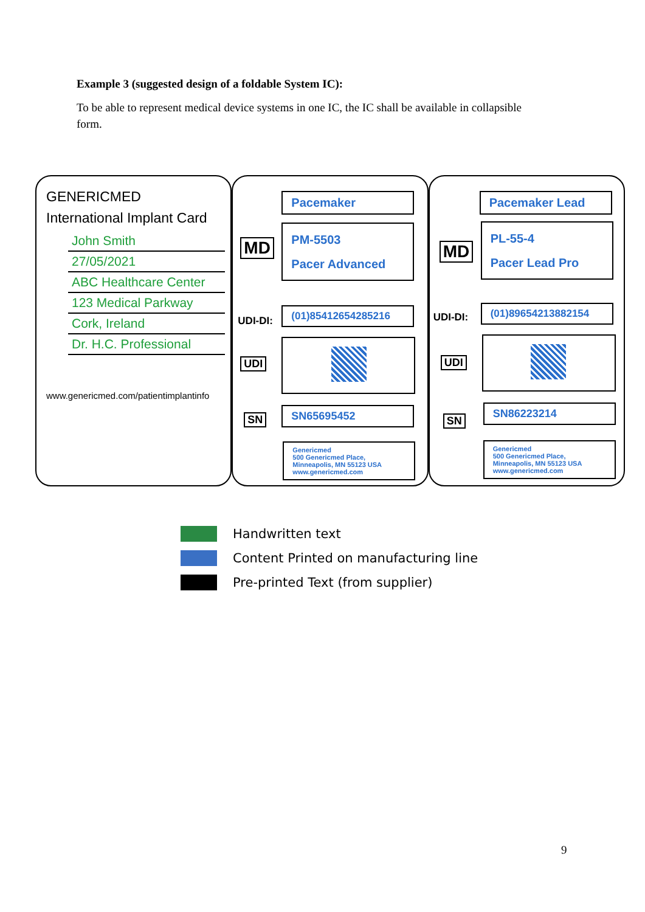Example 3 (suggested design of a foldable System IC):
To be able to represent medical device systems in one IC, the IC shall be available in collapsible form.
GENERICMED
International Implant Card
John Smith
27/05/2021
ABC Healthcare Center
123 Medical Parkway
Cork, Ireland
Dr. H.C. Professional
www.genericmed.com/patientimplantinfo
MD
Pacemaker
PM-5503
Pacer Advanced
UDI-DI:
(01)85412654285216
UDI
SN
SN65695452
Genericmed
500 Genericmed Place,
Minneapolis, MN 55123 USA
www.genericmed.com
MD
Pacemaker Lead
PL-55-4
Pacer Lead Pro
UDI-DI:
(01)89654213882154
UDI
SN
SN86223214
Genericmed
500 Genericmed Place,
Minneapolis, MN 55123 USA
www.genericmed.com
Handwritten text
Content Printed on manufacturing line
Pre-printed Text (from supplier)
9